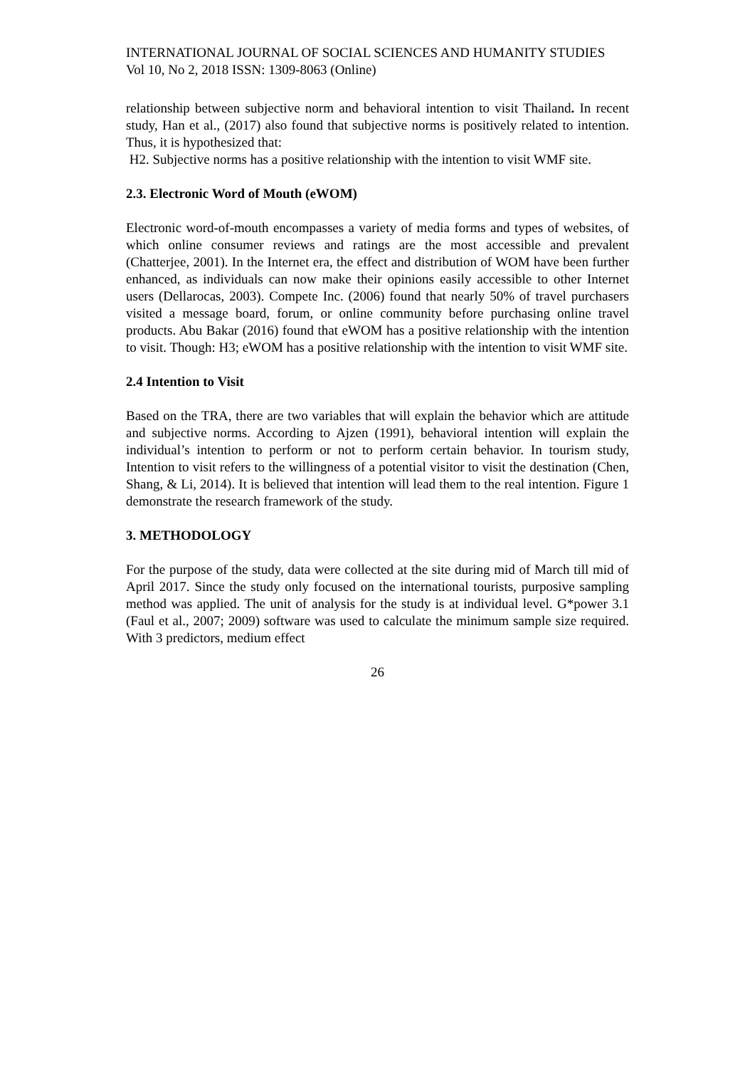INTERNATIONAL JOURNAL OF SOCIAL SCIENCES AND HUMANITY STUDIES
Vol 10, No 2, 2018 ISSN: 1309-8063 (Online)
relationship between subjective norm and behavioral intention to visit Thailand. In recent study, Han et al., (2017) also found that subjective norms is positively related to intention. Thus, it is hypothesized that:
H2. Subjective norms has a positive relationship with the intention to visit WMF site.
2.3. Electronic Word of Mouth (eWOM)
Electronic word-of-mouth encompasses a variety of media forms and types of websites, of which online consumer reviews and ratings are the most accessible and prevalent (Chatterjee, 2001). In the Internet era, the effect and distribution of WOM have been further enhanced, as individuals can now make their opinions easily accessible to other Internet users (Dellarocas, 2003). Compete Inc. (2006) found that nearly 50% of travel purchasers visited a message board, forum, or online community before purchasing online travel products. Abu Bakar (2016) found that eWOM has a positive relationship with the intention to visit. Though: H3; eWOM has a positive relationship with the intention to visit WMF site.
2.4 Intention to Visit
Based on the TRA, there are two variables that will explain the behavior which are attitude and subjective norms. According to Ajzen (1991), behavioral intention will explain the individual’s intention to perform or not to perform certain behavior. In tourism study, Intention to visit refers to the willingness of a potential visitor to visit the destination (Chen, Shang, & Li, 2014). It is believed that intention will lead them to the real intention. Figure 1 demonstrate the research framework of the study.
3. METHODOLOGY
For the purpose of the study, data were collected at the site during mid of March till mid of April 2017. Since the study only focused on the international tourists, purposive sampling method was applied. The unit of analysis for the study is at individual level. G*power 3.1 (Faul et al., 2007; 2009) software was used to calculate the minimum sample size required. With 3 predictors, medium effect
26